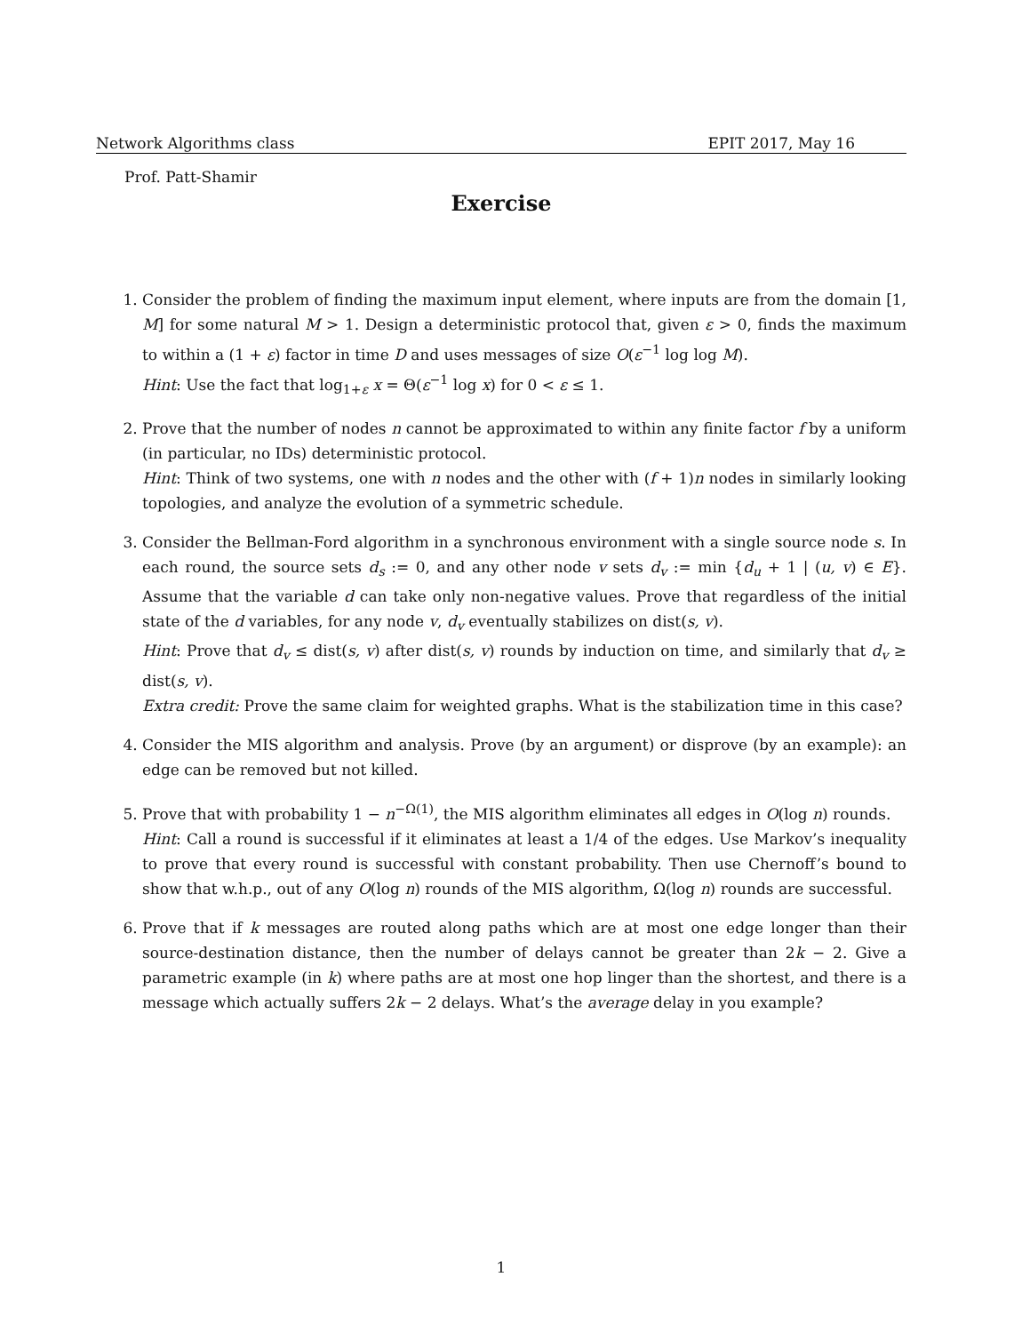Network Algorithms class EPIT 2017, May 16
Prof. Patt-Shamir
Exercise
1. Consider the problem of finding the maximum input element, where inputs are from the domain [1, M] for some natural M > 1. Design a deterministic protocol that, given ε > 0, finds the maximum to within a (1 + ε) factor in time D and uses messages of size O(ε<sup>−1</sup> log log M).
Hint: Use the fact that log<sub>1+ε</sub> x = Θ(ε<sup>−1</sup> log x) for 0 < ε ≤ 1.
2. Prove that the number of nodes n cannot be approximated to within any finite factor f by a uniform (in particular, no IDs) deterministic protocol.
Hint: Think of two systems, one with n nodes and the other with (f + 1)n nodes in similarly looking topologies, and analyze the evolution of a symmetric schedule.
3. Consider the Bellman-Ford algorithm in a synchronous environment with a single source node s. In each round, the source sets d<sub>s</sub> := 0, and any other node v sets d<sub>v</sub> := min {d<sub>u</sub> + 1 | (u, v) ∈ E}. Assume that the variable d can take only non-negative values. Prove that regardless of the initial state of the d variables, for any node v, d<sub>v</sub> eventually stabilizes on dist(s, v).
Hint: Prove that d<sub>v</sub> ≤ dist(s, v) after dist(s, v) rounds by induction on time, and similarly that d<sub>v</sub> ≥ dist(s, v).
Extra credit: Prove the same claim for weighted graphs. What is the stabilization time in this case?
4. Consider the MIS algorithm and analysis. Prove (by an argument) or disprove (by an example): an edge can be removed but not killed.
5. Prove that with probability 1 − n<sup>−Ω(1)</sup>, the MIS algorithm eliminates all edges in O(log n) rounds.
Hint: Call a round is successful if it eliminates at least a 1/4 of the edges. Use Markov’s inequality to prove that every round is successful with constant probability. Then use Chernoff’s bound to show that w.h.p., out of any O(log n) rounds of the MIS algorithm, Ω(log n) rounds are successful.
6. Prove that if k messages are routed along paths which are at most one edge longer than their source-destination distance, then the number of delays cannot be greater than 2k − 2. Give a parametric example (in k) where paths are at most one hop linger than the shortest, and there is a message which actually suffers 2k − 2 delays. What’s the average delay in you example?
1